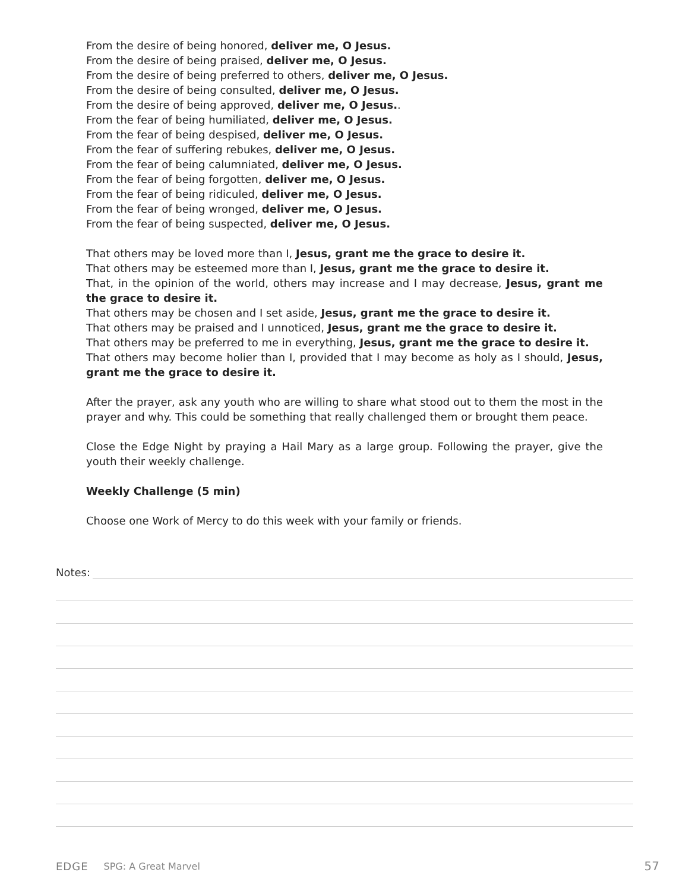From the desire of being honored, deliver me, O Jesus.
From the desire of being praised, deliver me, O Jesus.
From the desire of being preferred to others, deliver me, O Jesus.
From the desire of being consulted, deliver me, O Jesus.
From the desire of being approved, deliver me, O Jesus..
From the fear of being humiliated, deliver me, O Jesus.
From the fear of being despised, deliver me, O Jesus.
From the fear of suffering rebukes, deliver me, O Jesus.
From the fear of being calumniated, deliver me, O Jesus.
From the fear of being forgotten, deliver me, O Jesus.
From the fear of being ridiculed, deliver me, O Jesus.
From the fear of being wronged, deliver me, O Jesus.
From the fear of being suspected, deliver me, O Jesus.
That others may be loved more than I, Jesus, grant me the grace to desire it.
That others may be esteemed more than I, Jesus, grant me the grace to desire it.
That, in the opinion of the world, others may increase and I may decrease, Jesus, grant me the grace to desire it.
That others may be chosen and I set aside, Jesus, grant me the grace to desire it.
That others may be praised and I unnoticed, Jesus, grant me the grace to desire it.
That others may be preferred to me in everything, Jesus, grant me the grace to desire it.
That others may become holier than I, provided that I may become as holy as I should, Jesus, grant me the grace to desire it.
After the prayer, ask any youth who are willing to share what stood out to them the most in the prayer and why. This could be something that really challenged them or brought them peace.
Close the Edge Night by praying a Hail Mary as a large group. Following the prayer, give the youth their weekly challenge.
Weekly Challenge (5 min)
Choose one Work of Mercy to do this week with your family or friends.
Notes:
EDGE SPG: A Great Marvel 57